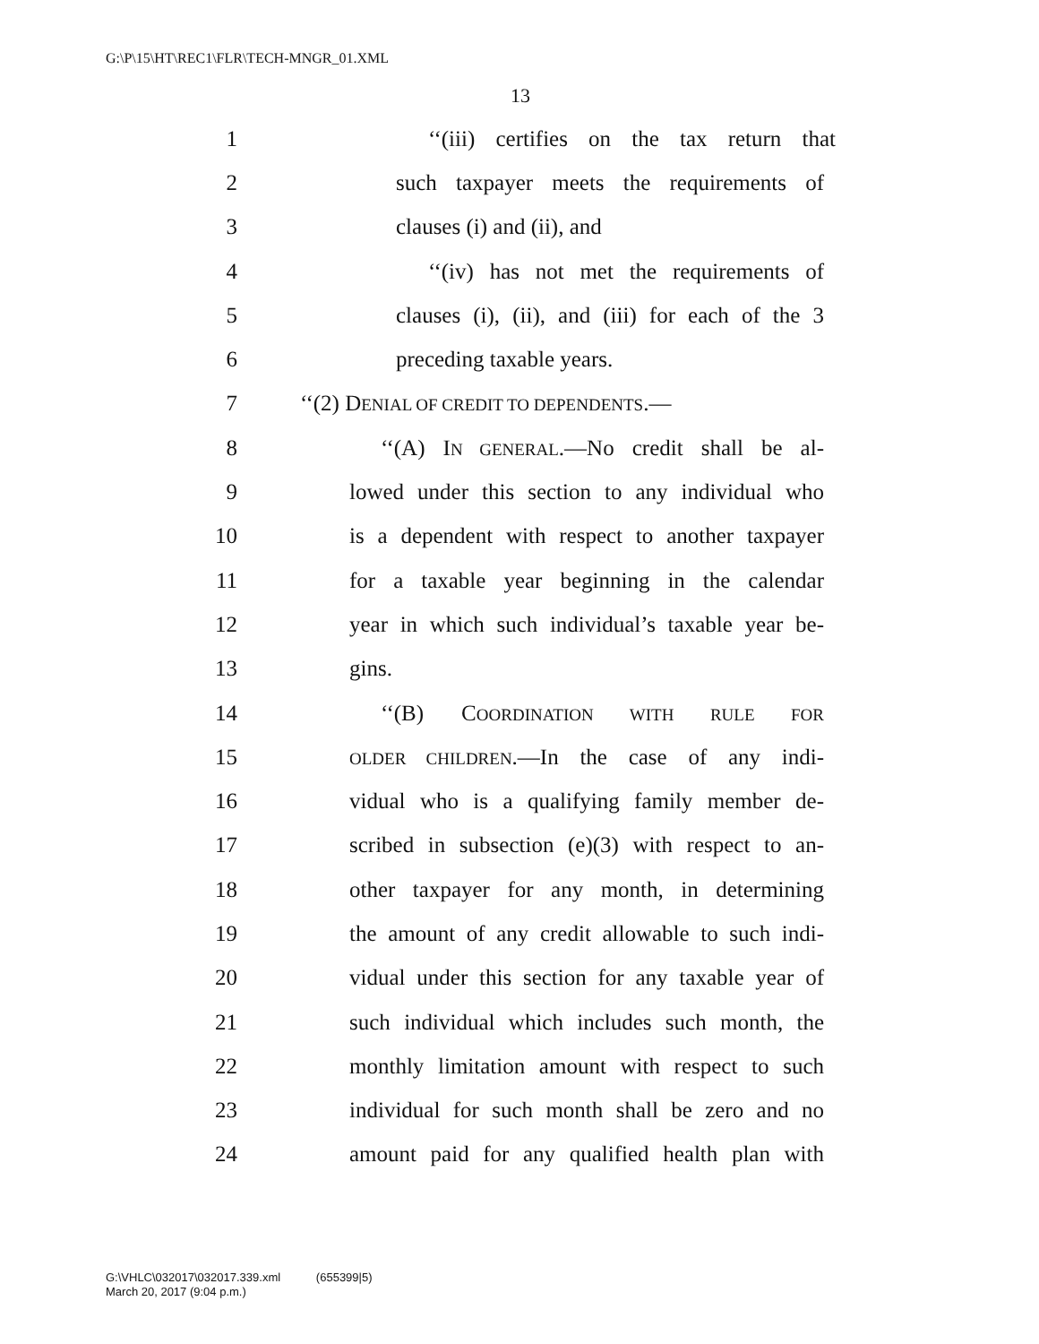G:\P\15\HT\REC1\FLR\TECH-MNGR_01.XML
13
1 ‘‘(iii) certifies on the tax return that
2 such taxpayer meets the requirements of
3 clauses (i) and (ii), and
4 ‘‘(iv) has not met the requirements of
5 clauses (i), (ii), and (iii) for each of the 3
6 preceding taxable years.
7 ‘‘(2) DENIAL OF CREDIT TO DEPENDENTS.—
8 ‘‘(A) IN GENERAL.—No credit shall be al-
9 lowed under this section to any individual who
10 is a dependent with respect to another taxpayer
11 for a taxable year beginning in the calendar
12 year in which such individual’s taxable year be-
13 gins.
14 ‘‘(B) COORDINATION WITH RULE FOR
15 OLDER CHILDREN.—In the case of any indi-
16 vidual who is a qualifying family member de-
17 scribed in subsection (e)(3) with respect to an-
18 other taxpayer for any month, in determining
19 the amount of any credit allowable to such indi-
20 vidual under this section for any taxable year of
21 such individual which includes such month, the
22 monthly limitation amount with respect to such
23 individual for such month shall be zero and no
24 amount paid for any qualified health plan with
G:\VHLC\032017\032017.339.xml (655399|5)
March 20, 2017 (9:04 p.m.)